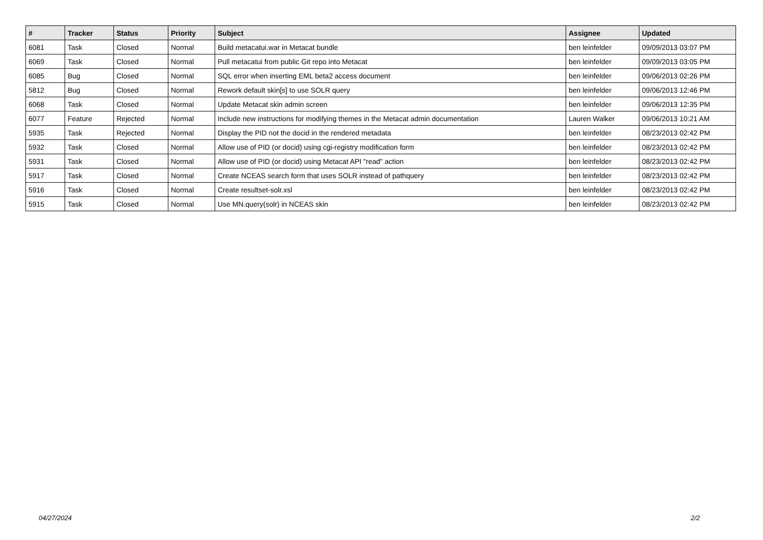| # | Tracker | Status | Priority | Subject | Assignee | Updated |
| --- | --- | --- | --- | --- | --- | --- |
| 6081 | Task | Closed | Normal | Build metacatui.war in Metacat bundle | ben leinfelder | 09/09/2013 03:07 PM |
| 6069 | Task | Closed | Normal | Pull metacatui from public Git repo into Metacat | ben leinfelder | 09/09/2013 03:05 PM |
| 6085 | Bug | Closed | Normal | SQL error when inserting EML beta2 access document | ben leinfelder | 09/06/2013 02:26 PM |
| 5812 | Bug | Closed | Normal | Rework default skin[s] to use SOLR query | ben leinfelder | 09/06/2013 12:46 PM |
| 6068 | Task | Closed | Normal | Update Metacat skin admin screen | ben leinfelder | 09/06/2013 12:35 PM |
| 6077 | Feature | Rejected | Normal | Include new instructions for modifying themes in the Metacat admin documentation | Lauren Walker | 09/06/2013 10:21 AM |
| 5935 | Task | Rejected | Normal | Display the PID not the docid in the rendered metadata | ben leinfelder | 08/23/2013 02:42 PM |
| 5932 | Task | Closed | Normal | Allow use of PID (or docid) using cgi-registry modification form | ben leinfelder | 08/23/2013 02:42 PM |
| 5931 | Task | Closed | Normal | Allow use of PID (or docid) using Metacat API "read" action | ben leinfelder | 08/23/2013 02:42 PM |
| 5917 | Task | Closed | Normal | Create NCEAS search form that uses SOLR instead of pathquery | ben leinfelder | 08/23/2013 02:42 PM |
| 5916 | Task | Closed | Normal | Create resultset-solr.xsl | ben leinfelder | 08/23/2013 02:42 PM |
| 5915 | Task | Closed | Normal | Use MN.query(solr) in NCEAS skin | ben leinfelder | 08/23/2013 02:42 PM |
04/27/2024 2/2